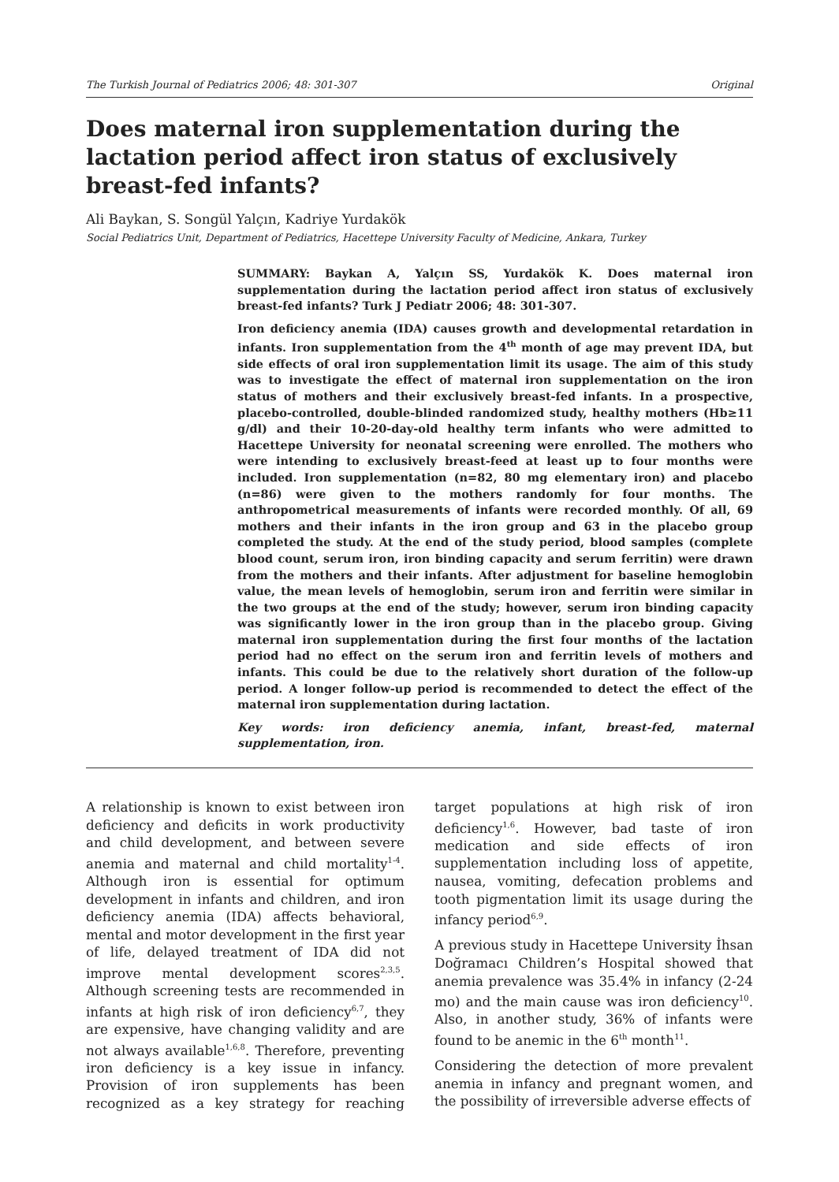The Turkish Journal of Pediatrics 2006; 48: 301-307 Original
Does maternal iron supplementation during the lactation period affect iron status of exclusively breast-fed infants?
Ali Baykan, S. Songül Yalçın, Kadriye Yurdakök
Social Pediatrics Unit, Department of Pediatrics, Hacettepe University Faculty of Medicine, Ankara, Turkey
SUMMARY: Baykan A, Yalçın SS, Yurdakök K. Does maternal iron supplementation during the lactation period affect iron status of exclusively breast-fed infants? Turk J Pediatr 2006; 48: 301-307.
Iron deficiency anemia (IDA) causes growth and developmental retardation in infants. Iron supplementation from the 4<sup>th</sup> month of age may prevent IDA, but side effects of oral iron supplementation limit its usage. The aim of this study was to investigate the effect of maternal iron supplementation on the iron status of mothers and their exclusively breast-fed infants. In a prospective, placebo-controlled, double-blinded randomized study, healthy mothers (Hb≥11 g/dl) and their 10-20-day-old healthy term infants who were admitted to Hacettepe University for neonatal screening were enrolled. The mothers who were intending to exclusively breast-feed at least up to four months were included. Iron supplementation (n=82, 80 mg elementary iron) and placebo (n=86) were given to the mothers randomly for four months. The anthropometrical measurements of infants were recorded monthly. Of all, 69 mothers and their infants in the iron group and 63 in the placebo group completed the study. At the end of the study period, blood samples (complete blood count, serum iron, iron binding capacity and serum ferritin) were drawn from the mothers and their infants. After adjustment for baseline hemoglobin value, the mean levels of hemoglobin, serum iron and ferritin were similar in the two groups at the end of the study; however, serum iron binding capacity was significantly lower in the iron group than in the placebo group. Giving maternal iron supplementation during the first four months of the lactation period had no effect on the serum iron and ferritin levels of mothers and infants. This could be due to the relatively short duration of the follow-up period. A longer follow-up period is recommended to detect the effect of the maternal iron supplementation during lactation.
Key words: iron deficiency anemia, infant, breast-fed, maternal supplementation, iron.
A relationship is known to exist between iron deficiency and deficits in work productivity and child development, and between severe anemia and maternal and child mortality<sup>1-4</sup>. Although iron is essential for optimum development in infants and children, and iron deficiency anemia (IDA) affects behavioral, mental and motor development in the first year of life, delayed treatment of IDA did not improve mental development scores<sup>2,3,5</sup>. Although screening tests are recommended in infants at high risk of iron deficiency<sup>6,7</sup>, they are expensive, have changing validity and are not always available<sup>1,6,8</sup>. Therefore, preventing iron deficiency is a key issue in infancy. Provision of iron supplements has been recognized as a key strategy for reaching target populations at high risk of iron deficiency<sup>1,6</sup>. However, bad taste of iron medication and side effects of iron supplementation including loss of appetite, nausea, vomiting, defecation problems and tooth pigmentation limit its usage during the infancy period<sup>6,9</sup>.
A previous study in Hacettepe University İhsan Doğramacı Children’s Hospital showed that anemia prevalence was 35.4% in infancy (2-24 mo) and the main cause was iron deficiency<sup>10</sup>. Also, in another study, 36% of infants were found to be anemic in the 6<sup>th</sup> month<sup>11</sup>.
Considering the detection of more prevalent anemia in infancy and pregnant women, and the possibility of irreversible adverse effects of